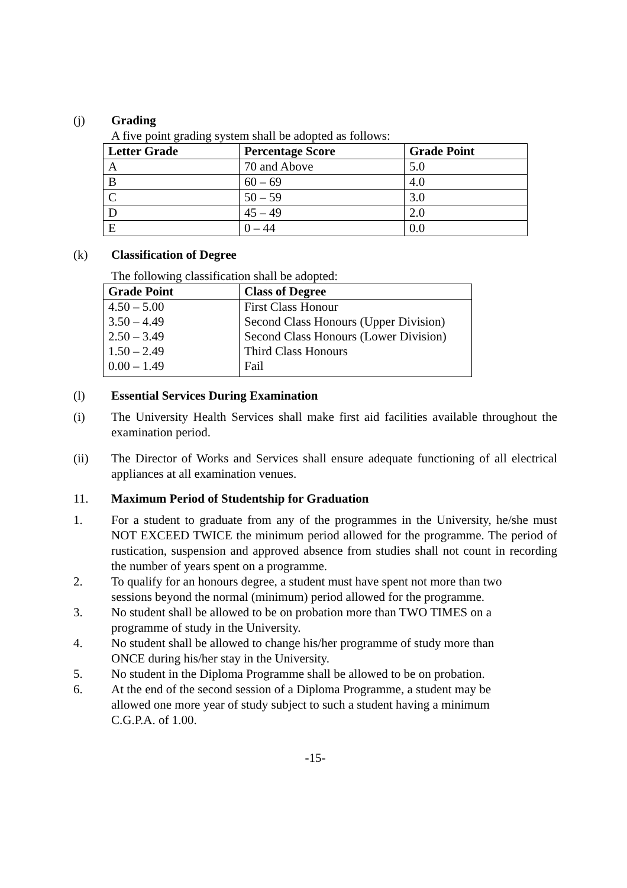(j) Grading
A five point grading system shall be adopted as follows:
| Letter Grade | Percentage Score | Grade Point |
| --- | --- | --- |
| A | 70 and Above | 5.0 |
| B | 60 – 69 | 4.0 |
| C | 50 – 59 | 3.0 |
| D | 45 – 49 | 2.0 |
| E | 0 – 44 | 0.0 |
(k) Classification of Degree
The following classification shall be adopted:
| Grade Point | Class of Degree |
| --- | --- |
| 4.50 – 5.00 | First Class Honour |
| 3.50 – 4.49 | Second Class Honours (Upper Division) |
| 2.50 – 3.49 | Second Class Honours (Lower Division) |
| 1.50 – 2.49 | Third Class Honours |
| 0.00 – 1.49 | Fail |
(l) Essential Services During Examination
(i) The University Health Services shall make first aid facilities available throughout the examination period.
(ii) The Director of Works and Services shall ensure adequate functioning of all electrical appliances at all examination venues.
11. Maximum Period of Studentship for Graduation
1. For a student to graduate from any of the programmes in the University, he/she must NOT EXCEED TWICE the minimum period allowed for the programme. The period of rustication, suspension and approved absence from studies shall not count in recording the number of years spent on a programme.
2. To qualify for an honours degree, a student must have spent not more than two
sessions beyond the normal (minimum) period allowed for the programme.
3. No student shall be allowed to be on probation more than TWO TIMES on a
programme of study in the University.
4. No student shall be allowed to change his/her programme of study more than
ONCE during his/her stay in the University.
5. No student in the Diploma Programme shall be allowed to be on probation.
6. At the end of the second session of a Diploma Programme, a student may be
allowed one more year of study subject to such a student having a minimum
C.G.P.A. of 1.00.
-15-